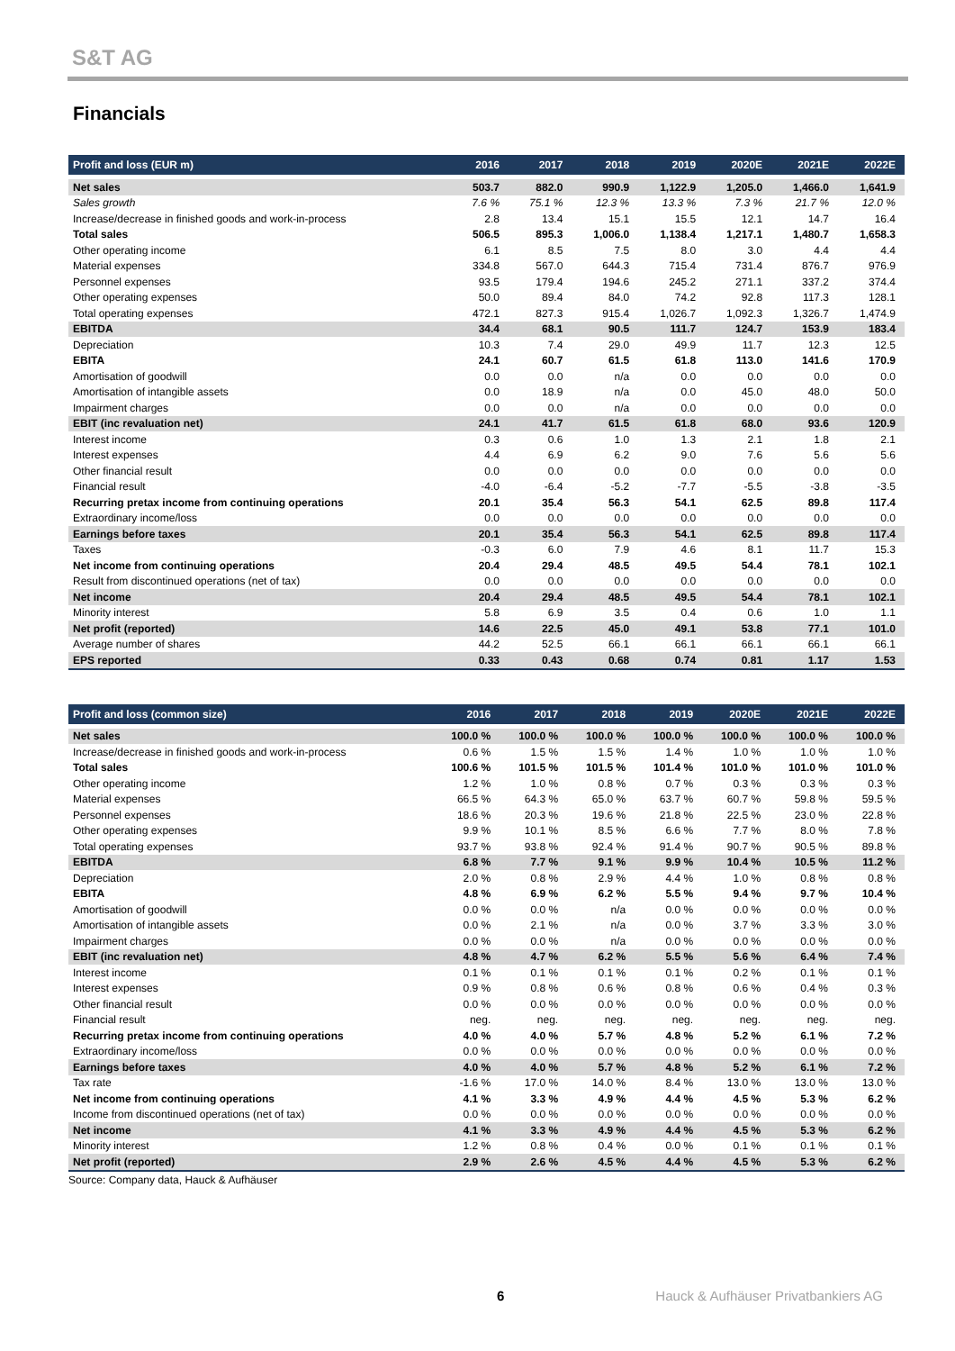S&T AG
Financials
| Profit and loss (EUR m) | 2016 | 2017 | 2018 | 2019 | 2020E | 2021E | 2022E |
| --- | --- | --- | --- | --- | --- | --- | --- |
| Net sales | 503.7 | 882.0 | 990.9 | 1,122.9 | 1,205.0 | 1,466.0 | 1,641.9 |
| Sales growth | 7.6 % | 75.1 % | 12.3 % | 13.3 % | 7.3 % | 21.7 % | 12.0 % |
| Increase/decrease in finished goods and work-in-process | 2.8 | 13.4 | 15.1 | 15.5 | 12.1 | 14.7 | 16.4 |
| Total sales | 506.5 | 895.3 | 1,006.0 | 1,138.4 | 1,217.1 | 1,480.7 | 1,658.3 |
| Other operating income | 6.1 | 8.5 | 7.5 | 8.0 | 3.0 | 4.4 | 4.4 |
| Material expenses | 334.8 | 567.0 | 644.3 | 715.4 | 731.4 | 876.7 | 976.9 |
| Personnel expenses | 93.5 | 179.4 | 194.6 | 245.2 | 271.1 | 337.2 | 374.4 |
| Other operating expenses | 50.0 | 89.4 | 84.0 | 74.2 | 92.8 | 117.3 | 128.1 |
| Total operating expenses | 472.1 | 827.3 | 915.4 | 1,026.7 | 1,092.3 | 1,326.7 | 1,474.9 |
| EBITDA | 34.4 | 68.1 | 90.5 | 111.7 | 124.7 | 153.9 | 183.4 |
| Depreciation | 10.3 | 7.4 | 29.0 | 49.9 | 11.7 | 12.3 | 12.5 |
| EBITA | 24.1 | 60.7 | 61.5 | 61.8 | 113.0 | 141.6 | 170.9 |
| Amortisation of goodwill | 0.0 | 0.0 | n/a | 0.0 | 0.0 | 0.0 | 0.0 |
| Amortisation of intangible assets | 0.0 | 18.9 | n/a | 0.0 | 45.0 | 48.0 | 50.0 |
| Impairment charges | 0.0 | 0.0 | n/a | 0.0 | 0.0 | 0.0 | 0.0 |
| EBIT (inc revaluation net) | 24.1 | 41.7 | 61.5 | 61.8 | 68.0 | 93.6 | 120.9 |
| Interest income | 0.3 | 0.6 | 1.0 | 1.3 | 2.1 | 1.8 | 2.1 |
| Interest expenses | 4.4 | 6.9 | 6.2 | 9.0 | 7.6 | 5.6 | 5.6 |
| Other financial result | 0.0 | 0.0 | 0.0 | 0.0 | 0.0 | 0.0 | 0.0 |
| Financial result | -4.0 | -6.4 | -5.2 | -7.7 | -5.5 | -3.8 | -3.5 |
| Recurring pretax income from continuing operations | 20.1 | 35.4 | 56.3 | 54.1 | 62.5 | 89.8 | 117.4 |
| Extraordinary income/loss | 0.0 | 0.0 | 0.0 | 0.0 | 0.0 | 0.0 | 0.0 |
| Earnings before taxes | 20.1 | 35.4 | 56.3 | 54.1 | 62.5 | 89.8 | 117.4 |
| Taxes | -0.3 | 6.0 | 7.9 | 4.6 | 8.1 | 11.7 | 15.3 |
| Net income from continuing operations | 20.4 | 29.4 | 48.5 | 49.5 | 54.4 | 78.1 | 102.1 |
| Result from discontinued operations (net of tax) | 0.0 | 0.0 | 0.0 | 0.0 | 0.0 | 0.0 | 0.0 |
| Net income | 20.4 | 29.4 | 48.5 | 49.5 | 54.4 | 78.1 | 102.1 |
| Minority interest | 5.8 | 6.9 | 3.5 | 0.4 | 0.6 | 1.0 | 1.1 |
| Net profit (reported) | 14.6 | 22.5 | 45.0 | 49.1 | 53.8 | 77.1 | 101.0 |
| Average number of shares | 44.2 | 52.5 | 66.1 | 66.1 | 66.1 | 66.1 | 66.1 |
| EPS reported | 0.33 | 0.43 | 0.68 | 0.74 | 0.81 | 1.17 | 1.53 |
| Profit and loss (common size) | 2016 | 2017 | 2018 | 2019 | 2020E | 2021E | 2022E |
| --- | --- | --- | --- | --- | --- | --- | --- |
| Net sales | 100.0 % | 100.0 % | 100.0 % | 100.0 % | 100.0 % | 100.0 % | 100.0 % |
| Increase/decrease in finished goods and work-in-process | 0.6 % | 1.5 % | 1.5 % | 1.4 % | 1.0 % | 1.0 % | 1.0 % |
| Total sales | 100.6 % | 101.5 % | 101.5 % | 101.4 % | 101.0 % | 101.0 % | 101.0 % |
| Other operating income | 1.2 % | 1.0 % | 0.8 % | 0.7 % | 0.3 % | 0.3 % | 0.3 % |
| Material expenses | 66.5 % | 64.3 % | 65.0 % | 63.7 % | 60.7 % | 59.8 % | 59.5 % |
| Personnel expenses | 18.6 % | 20.3 % | 19.6 % | 21.8 % | 22.5 % | 23.0 % | 22.8 % |
| Other operating expenses | 9.9 % | 10.1 % | 8.5 % | 6.6 % | 7.7 % | 8.0 % | 7.8 % |
| Total operating expenses | 93.7 % | 93.8 % | 92.4 % | 91.4 % | 90.7 % | 90.5 % | 89.8 % |
| EBITDA | 6.8 % | 7.7 % | 9.1 % | 9.9 % | 10.4 % | 10.5 % | 11.2 % |
| Depreciation | 2.0 % | 0.8 % | 2.9 % | 4.4 % | 1.0 % | 0.8 % | 0.8 % |
| EBITA | 4.8 % | 6.9 % | 6.2 % | 5.5 % | 9.4 % | 9.7 % | 10.4 % |
| Amortisation of goodwill | 0.0 % | 0.0 % | n/a | 0.0 % | 0.0 % | 0.0 % | 0.0 % |
| Amortisation of intangible assets | 0.0 % | 2.1 % | n/a | 0.0 % | 3.7 % | 3.3 % | 3.0 % |
| Impairment charges | 0.0 % | 0.0 % | n/a | 0.0 % | 0.0 % | 0.0 % | 0.0 % |
| EBIT (inc revaluation net) | 4.8 % | 4.7 % | 6.2 % | 5.5 % | 5.6 % | 6.4 % | 7.4 % |
| Interest income | 0.1 % | 0.1 % | 0.1 % | 0.1 % | 0.2 % | 0.1 % | 0.1 % |
| Interest expenses | 0.9 % | 0.8 % | 0.6 % | 0.8 % | 0.6 % | 0.4 % | 0.3 % |
| Other financial result | 0.0 % | 0.0 % | 0.0 % | 0.0 % | 0.0 % | 0.0 % | 0.0 % |
| Financial result | neg. | neg. | neg. | neg. | neg. | neg. | neg. |
| Recurring pretax income from continuing operations | 4.0 % | 4.0 % | 5.7 % | 4.8 % | 5.2 % | 6.1 % | 7.2 % |
| Extraordinary income/loss | 0.0 % | 0.0 % | 0.0 % | 0.0 % | 0.0 % | 0.0 % | 0.0 % |
| Earnings before taxes | 4.0 % | 4.0 % | 5.7 % | 4.8 % | 5.2 % | 6.1 % | 7.2 % |
| Tax rate | -1.6 % | 17.0 % | 14.0 % | 8.4 % | 13.0 % | 13.0 % | 13.0 % |
| Net income from continuing operations | 4.1 % | 3.3 % | 4.9 % | 4.4 % | 4.5 % | 5.3 % | 6.2 % |
| Income from discontinued operations (net of tax) | 0.0 % | 0.0 % | 0.0 % | 0.0 % | 0.0 % | 0.0 % | 0.0 % |
| Net income | 4.1 % | 3.3 % | 4.9 % | 4.4 % | 4.5 % | 5.3 % | 6.2 % |
| Minority interest | 1.2 % | 0.8 % | 0.4 % | 0.0 % | 0.1 % | 0.1 % | 0.1 % |
| Net profit (reported) | 2.9 % | 2.6 % | 4.5 % | 4.4 % | 4.5 % | 5.3 % | 6.2 % |
Source: Company data, Hauck & Aufhäuser
6 Hauck & Aufhäuser Privatbankiers AG